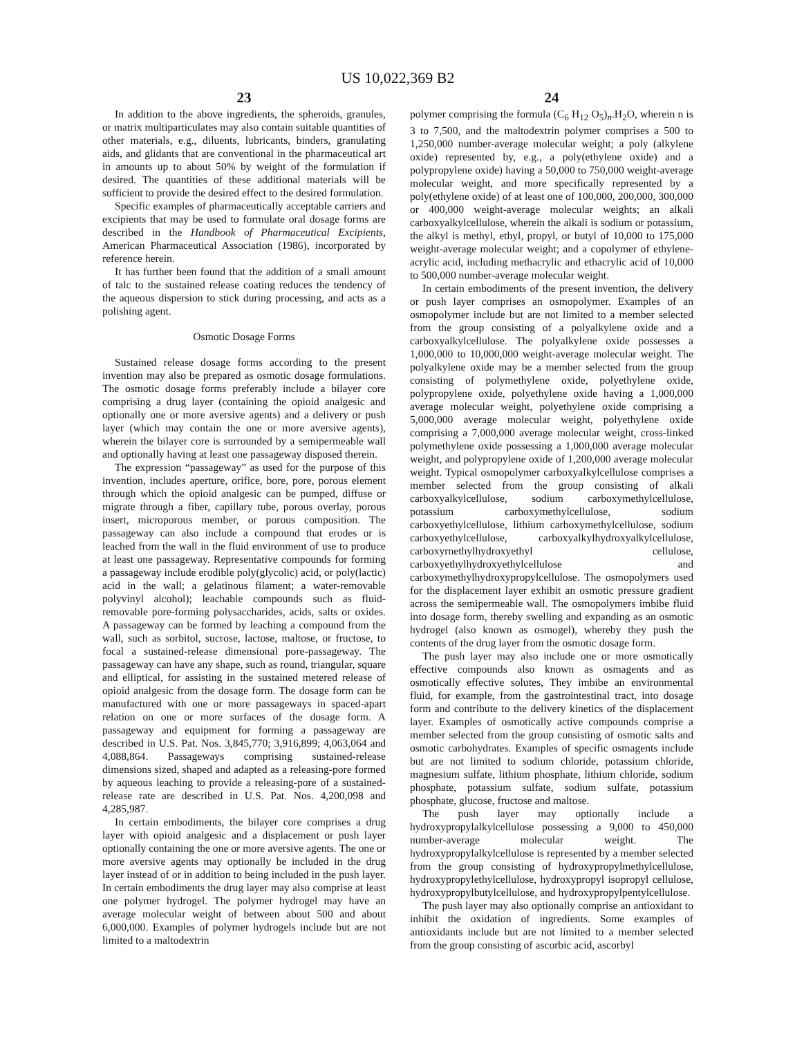US 10,022,369 B2
23
In addition to the above ingredients, the spheroids, granules, or matrix multiparticulates may also contain suitable quantities of other materials, e.g., diluents, lubricants, binders, granulating aids, and glidants that are conventional in the pharmaceutical art in amounts up to about 50% by weight of the formulation if desired. The quantities of these additional materials will be sufficient to provide the desired effect to the desired formulation.
Specific examples of pharmaceutically acceptable carriers and excipients that may be used to formulate oral dosage forms are described in the Handbook of Pharmaceutical Excipients, American Pharmaceutical Association (1986), incorporated by reference herein.
It has further been found that the addition of a small amount of talc to the sustained release coating reduces the tendency of the aqueous dispersion to stick during processing, and acts as a polishing agent.
Osmotic Dosage Forms
Sustained release dosage forms according to the present invention may also be prepared as osmotic dosage formulations. The osmotic dosage forms preferably include a bilayer core comprising a drug layer (containing the opioid analgesic and optionally one or more aversive agents) and a delivery or push layer (which may contain the one or more aversive agents), wherein the bilayer core is surrounded by a semipermeable wall and optionally having at least one passageway disposed therein.
The expression “passageway” as used for the purpose of this invention, includes aperture, orifice, bore, pore, porous element through which the opioid analgesic can be pumped, diffuse or migrate through a fiber, capillary tube, porous overlay, porous insert, microporous member, or porous composition. The passageway can also include a compound that erodes or is leached from the wall in the fluid environment of use to produce at least one passageway. Representative compounds for forming a passageway include erodible poly(glycolic) acid, or poly(lactic) acid in the wall; a gelatinous filament; a water-removable polyvinyl alcohol); leachable compounds such as fluid-removable pore-forming polysaccharides, acids, salts or oxides. A passageway can be formed by leaching a compound from the wall, such as sorbitol, sucrose, lactose, maltose, or fructose, to focal a sustained-release dimensional pore-passageway. The passageway can have any shape, such as round, triangular, square and elliptical, for assisting in the sustained metered release of opioid analgesic from the dosage form. The dosage form can be manufactured with one or more passageways in spaced-apart relation on one or more surfaces of the dosage form. A passageway and equipment for forming a passageway are described in U.S. Pat. Nos. 3,845,770; 3,916,899; 4,063,064 and 4,088,864. Passageways comprising sustained-release dimensions sized, shaped and adapted as a releasing-pore formed by aqueous leaching to provide a releasing-pore of a sustained-release rate are described in U.S. Pat. Nos. 4,200,098 and 4,285,987.
In certain embodiments, the bilayer core comprises a drug layer with opioid analgesic and a displacement or push layer optionally containing the one or more aversive agents. The one or more aversive agents may optionally be included in the drug layer instead of or in addition to being included in the push layer. In certain embodiments the drug layer may also comprise at least one polymer hydrogel. The polymer hydrogel may have an average molecular weight of between about 500 and about 6,000,000. Examples of polymer hydrogels include but are not limited to a maltodextrin
24
polymer comprising the formula (C<sub>6</sub> H<sub>12</sub> O<sub>5</sub>)<sub>n</sub>.H<sub>2</sub>O, wherein n is 3 to 7,500, and the maltodextrin polymer comprises a 500 to 1,250,000 number-average molecular weight; a poly (alkylene oxide) represented by, e.g., a poly(ethylene oxide) and a polypropylene oxide) having a 50,000 to 750,000 weight-average molecular weight, and more specifically represented by a poly(ethylene oxide) of at least one of 100,000, 200,000, 300,000 or 400,000 weight-average molecular weights; an alkali carboxyalkylcellulose, wherein the alkali is sodium or potassium, the alkyl is methyl, ethyl, propyl, or butyl of 10,000 to 175,000 weight-average molecular weight; and a copolymer of ethylene-acrylic acid, including methacrylic and ethacrylic acid of 10,000 to 500,000 number-average molecular weight.
In certain embodiments of the present invention, the delivery or push layer comprises an osmopolymer. Examples of an osmopolymer include but are not limited to a member selected from the group consisting of a polyalkylene oxide and a carboxyalkylcellulose. The polyalkylene oxide possesses a 1,000,000 to 10,000,000 weight-average molecular weight. The polyalkylene oxide may be a member selected from the group consisting of polymethylene oxide, polyethylene oxide, polypropylene oxide, polyethylene oxide having a 1,000,000 average molecular weight, polyethylene oxide comprising a 5,000,000 average molecular weight, polyethylene oxide comprising a 7,000,000 average molecular weight, cross-linked polymethylene oxide possessing a 1,000,000 average molecular weight, and polypropylene oxide of 1,200,000 average molecular weight. Typical osmopolymer carboxyalkylcellulose comprises a member selected from the group consisting of alkali carboxyalkylcellulose, sodium carboxymethylcellulose, potassium carboxymethylcellulose, sodium carboxyethylcellulose, lithium carboxymethylcellulose, sodium carboxyethylcellulose, carboxyalkylhydroxyalkylcellulose, carboxyrnethylhydroxyethyl cellulose, carboxyethylhydroxyethylcellulose and carboxymethylhydroxypropylcellulose. The osmopolymers used for the displacement layer exhibit an osmotic pressure gradient across the semipermeable wall. The osmopolymers imbibe fluid into dosage form, thereby swelling and expanding as an osmotic hydrogel (also known as osmogel), whereby they push the contents of the drug layer from the osmotic dosage form.
The push layer may also include one or more osmotically effective compounds also known as osmagents and as osmotically effective solutes, They imbibe an environmental fluid, for example, from the gastrointestinal tract, into dosage form and contribute to the delivery kinetics of the displacement layer. Examples of osmotically active compounds comprise a member selected from the group consisting of osmotic salts and osmotic carbohydrates. Examples of specific osmagents include but are not limited to sodium chloride, potassium chloride, magnesium sulfate, lithium phosphate, lithium chloride, sodium phosphate, potassium sulfate, sodium sulfate, potassium phosphate, glucose, fructose and maltose.
The push layer may optionally include a hydroxypropylalkylcellulose possessing a 9,000 to 450,000 number-average molecular weight. The hydroxypropylalkylcellulose is represented by a member selected from the group consisting of hydroxypropylmethylcellulose, hydroxypropylethylcellulose, hydroxypropyl isopropyl cellulose, hydroxypropylbutylcellulose, and hydroxypropylpentylcellulose.
The push layer may also optionally comprise an antioxidant to inhibit the oxidation of ingredients. Some examples of antioxidants include but are not limited to a member selected from the group consisting of ascorbic acid, ascorbyl